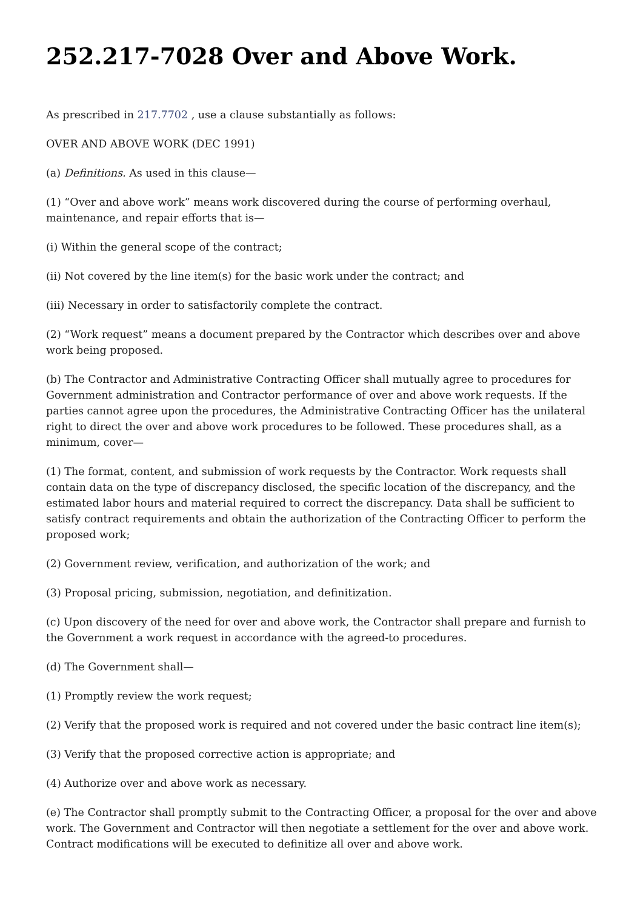252.217-7028 Over and Above Work.
As prescribed in 217.7702 , use a clause substantially as follows:
OVER AND ABOVE WORK (DEC 1991)
(a) Definitions. As used in this clause—
(1) “Over and above work” means work discovered during the course of performing overhaul, maintenance, and repair efforts that is—
(i) Within the general scope of the contract;
(ii) Not covered by the line item(s) for the basic work under the contract; and
(iii) Necessary in order to satisfactorily complete the contract.
(2) “Work request” means a document prepared by the Contractor which describes over and above work being proposed.
(b) The Contractor and Administrative Contracting Officer shall mutually agree to procedures for Government administration and Contractor performance of over and above work requests. If the parties cannot agree upon the procedures, the Administrative Contracting Officer has the unilateral right to direct the over and above work procedures to be followed. These procedures shall, as a minimum, cover—
(1) The format, content, and submission of work requests by the Contractor. Work requests shall contain data on the type of discrepancy disclosed, the specific location of the discrepancy, and the estimated labor hours and material required to correct the discrepancy. Data shall be sufficient to satisfy contract requirements and obtain the authorization of the Contracting Officer to perform the proposed work;
(2) Government review, verification, and authorization of the work; and
(3) Proposal pricing, submission, negotiation, and definitization.
(c) Upon discovery of the need for over and above work, the Contractor shall prepare and furnish to the Government a work request in accordance with the agreed-to procedures.
(d) The Government shall—
(1) Promptly review the work request;
(2) Verify that the proposed work is required and not covered under the basic contract line item(s);
(3) Verify that the proposed corrective action is appropriate; and
(4) Authorize over and above work as necessary.
(e) The Contractor shall promptly submit to the Contracting Officer, a proposal for the over and above work. The Government and Contractor will then negotiate a settlement for the over and above work. Contract modifications will be executed to definitize all over and above work.